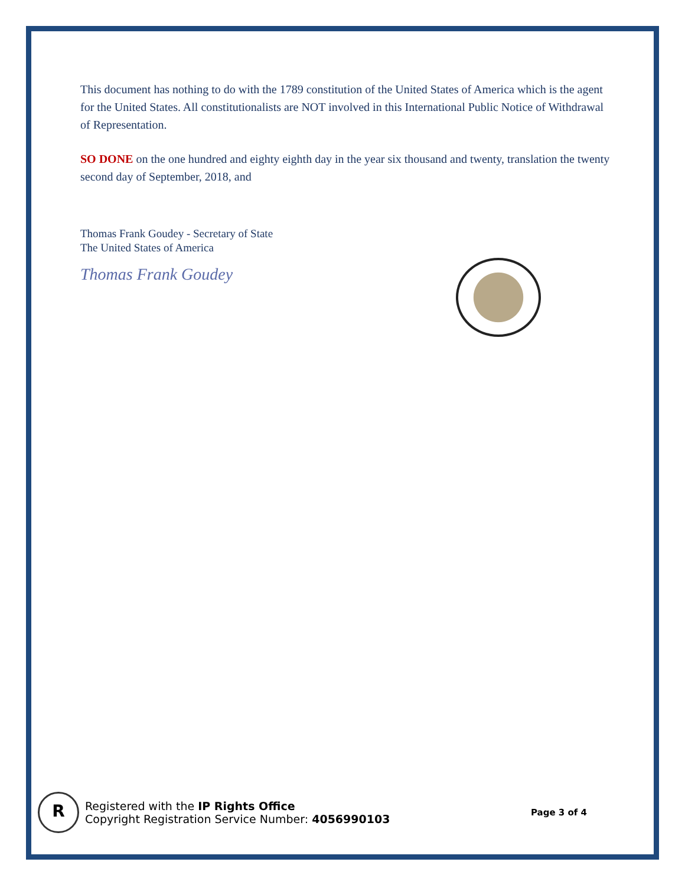This document has nothing to do with the 1789 constitution of the United States of America which is the agent for the United States. All constitutionalists are NOT involved in this International Public Notice of Withdrawal of Representation.
SO DONE on the one hundred and eighty eighth day in the year six thousand and twenty, translation the twenty second day of September, 2018, and
Thomas Frank Goudey - Secretary of State
The United States of America
Thomas Frank Goudey
R
Registered with the IP Rights Office
Copyright Registration Service Number: 4056990103
Page 3 of 4